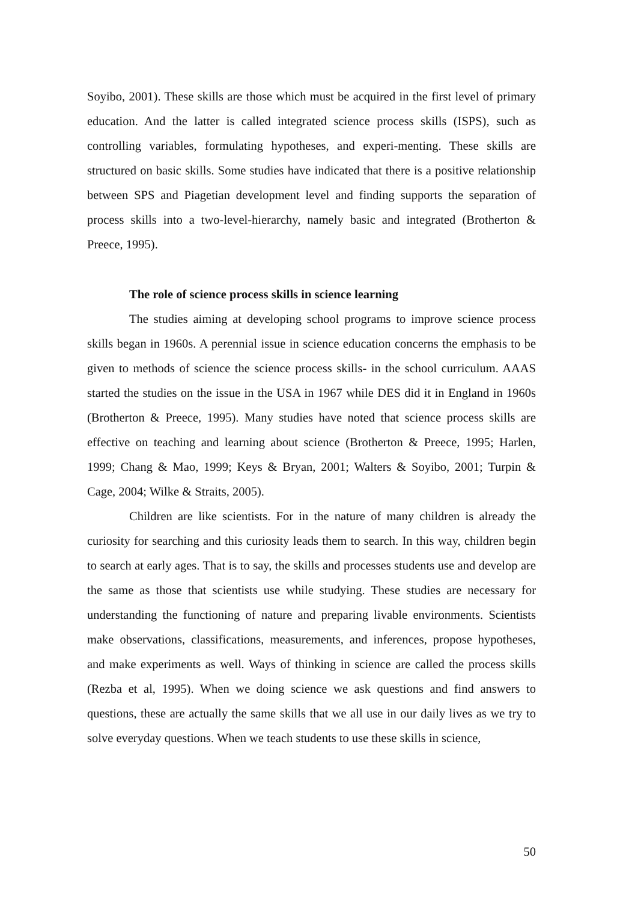Soyibo, 2001). These skills are those which must be acquired in the first level of primary education. And the latter is called integrated science process skills (ISPS), such as controlling variables, formulating hypotheses, and experi-menting. These skills are structured on basic skills. Some studies have indicated that there is a positive relationship between SPS and Piagetian development level and finding supports the separation of process skills into a two-level-hierarchy, namely basic and integrated (Brotherton & Preece, 1995).
The role of science process skills in science learning
The studies aiming at developing school programs to improve science process skills began in 1960s. A perennial issue in science education concerns the emphasis to be given to methods of science the science process skills- in the school curriculum. AAAS started the studies on the issue in the USA in 1967 while DES did it in England in 1960s (Brotherton & Preece, 1995). Many studies have noted that science process skills are effective on teaching and learning about science (Brotherton & Preece, 1995; Harlen, 1999; Chang & Mao, 1999; Keys & Bryan, 2001; Walters & Soyibo, 2001; Turpin & Cage, 2004; Wilke & Straits, 2005).
Children are like scientists. For in the nature of many children is already the curiosity for searching and this curiosity leads them to search. In this way, children begin to search at early ages. That is to say, the skills and processes students use and develop are the same as those that scientists use while studying. These studies are necessary for understanding the functioning of nature and preparing livable environments. Scientists make observations, classifications, measurements, and inferences, propose hypotheses, and make experiments as well. Ways of thinking in science are called the process skills (Rezba et al, 1995). When we doing science we ask questions and find answers to questions, these are actually the same skills that we all use in our daily lives as we try to solve everyday questions. When we teach students to use these skills in science,
50